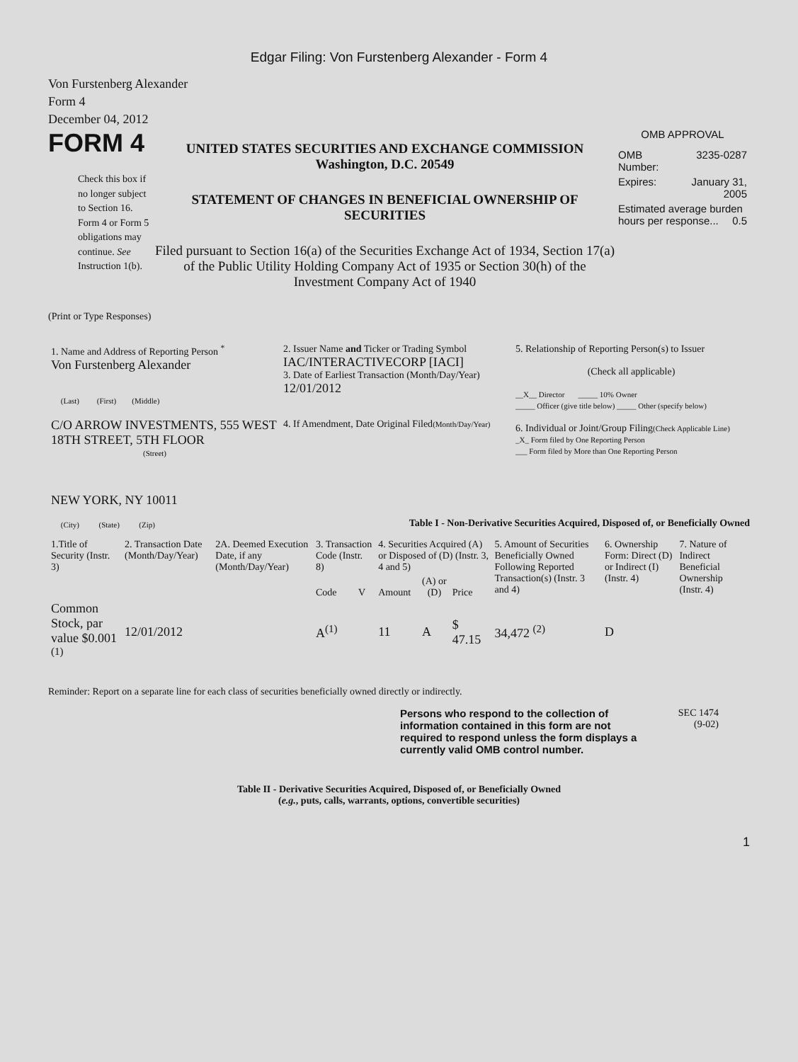Edgar Filing: Von Furstenberg Alexander - Form 4
Von Furstenberg Alexander
Form 4
December 04, 2012
FORM 4
Check this box if no longer subject to Section 16. Form 4 or Form 5 obligations may continue. See Instruction 1(b).
UNITED STATES SECURITIES AND EXCHANGE COMMISSION
Washington, D.C. 20549
STATEMENT OF CHANGES IN BENEFICIAL OWNERSHIP OF SECURITIES
Filed pursuant to Section 16(a) of the Securities Exchange Act of 1934, Section 17(a) of the Public Utility Holding Company Act of 1935 or Section 30(h) of the Investment Company Act of 1940
OMB APPROVAL
| OMB Number: | 3235-0287 |
| Expires: | January 31, 2005 |
| Estimated average burden hours per response... 0.5 | |
(Print or Type Responses)
| 1. Name and Address of Reporting Person <sup>*</sup> Von Furstenberg Alexander (Last) (First) (Middle) C/O ARROW INVESTMENTS, 555 WEST 18TH STREET, 5TH FLOOR (Street) NEW YORK, NY 10011 (City) (State) (Zip) | 2. Issuer Name and Ticker or Trading Symbol IAC/INTERACTIVECORP [IACI] 3. Date of Earliest Transaction (Month/Day/Year) 12/01/2012 4. If Amendment, Date Original Filed (Month/Day/Year) | 5. Relationship of Reporting Person(s) to Issuer (Check all applicable) __X__ Director _____ 10% Owner _____ Officer (give title below) _____ Other (specify below) 6. Individual or Joint/Group Filing (Check Applicable Line) _X_ Form filed by One Reporting Person ___ Form filed by More than One Reporting Person |
Table I - Non-Derivative Securities Acquired, Disposed of, or Beneficially Owned
| 1.Title of Security (Instr. 3) | 2. Transaction Date (Month/Day/Year) | 2A. Deemed Execution Date, if any (Month/Day/Year) | 3. Transaction Code (Instr. 8) | | 4. Securities Acquired (A) or Disposed of (D) (Instr. 3, 4 and 5) | | | 5. Amount of Securities Beneficially Owned Following Reported Transaction(s) (Instr. 3 and 4) | 6. Ownership Form: Direct (D) or Indirect (I) (Instr. 4) | 7. Nature of Indirect Beneficial Ownership (Instr. 4) |
| --- | --- | --- | --- | --- | --- | --- | --- | --- | --- | --- |
| | | | Code | V | Amount | (A) or (D) | Price | | | |
| Common Stock, par value $0.001 <sup>(1)</sup> | 12/01/2012 | | A<sup>(1)</sup> | | 11 | A | $ 47.15 | 34,472 <sup>(2)</sup> | D | |
Reminder: Report on a separate line for each class of securities beneficially owned directly or indirectly.
Persons who respond to the collection of information contained in this form are not required to respond unless the form displays a currently valid OMB control number.
SEC 1474
(9-02)
Table II - Derivative Securities Acquired, Disposed of, or Beneficially Owned
(e.g., puts, calls, warrants, options, convertible securities)
1